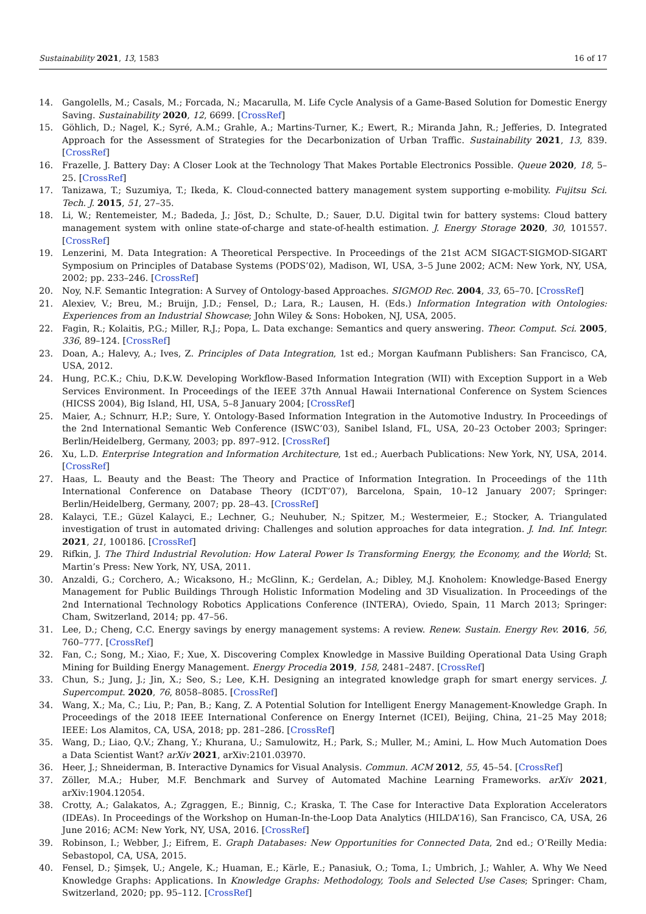Sustainability 2021, 13, 1583 16 of 17
14. Gangolells, M.; Casals, M.; Forcada, N.; Macarulla, M. Life Cycle Analysis of a Game-Based Solution for Domestic Energy Saving. Sustainability 2020, 12, 6699. [CrossRef]
15. Göhlich, D.; Nagel, K.; Syré, A.M.; Grahle, A.; Martins-Turner, K.; Ewert, R.; Miranda Jahn, R.; Jefferies, D. Integrated Approach for the Assessment of Strategies for the Decarbonization of Urban Traffic. Sustainability 2021, 13, 839. [CrossRef]
16. Frazelle, J. Battery Day: A Closer Look at the Technology That Makes Portable Electronics Possible. Queue 2020, 18, 5–25. [CrossRef]
17. Tanizawa, T.; Suzumiya, T.; Ikeda, K. Cloud-connected battery management system supporting e-mobility. Fujitsu Sci. Tech. J. 2015, 51, 27–35.
18. Li, W.; Rentemeister, M.; Badeda, J.; Jöst, D.; Schulte, D.; Sauer, D.U. Digital twin for battery systems: Cloud battery management system with online state-of-charge and state-of-health estimation. J. Energy Storage 2020, 30, 101557. [CrossRef]
19. Lenzerini, M. Data Integration: A Theoretical Perspective. In Proceedings of the 21st ACM SIGACT-SIGMOD-SIGART Symposium on Principles of Database Systems (PODS’02), Madison, WI, USA, 3–5 June 2002; ACM: New York, NY, USA, 2002; pp. 233–246. [CrossRef]
20. Noy, N.F. Semantic Integration: A Survey of Ontology-based Approaches. SIGMOD Rec. 2004, 33, 65–70. [CrossRef]
21. Alexiev, V.; Breu, M.; Bruijn, J.D.; Fensel, D.; Lara, R.; Lausen, H. (Eds.) Information Integration with Ontologies: Experiences from an Industrial Showcase; John Wiley & Sons: Hoboken, NJ, USA, 2005.
22. Fagin, R.; Kolaitis, P.G.; Miller, R.J.; Popa, L. Data exchange: Semantics and query answering. Theor. Comput. Sci. 2005, 336, 89–124. [CrossRef]
23. Doan, A.; Halevy, A.; Ives, Z. Principles of Data Integration, 1st ed.; Morgan Kaufmann Publishers: San Francisco, CA, USA, 2012.
24. Hung, P.C.K.; Chiu, D.K.W. Developing Workflow-Based Information Integration (WII) with Exception Support in a Web Services Environment. In Proceedings of the IEEE 37th Annual Hawaii International Conference on System Sciences (HICSS 2004), Big Island, HI, USA, 5–8 January 2004; [CrossRef]
25. Maier, A.; Schnurr, H.P.; Sure, Y. Ontology-Based Information Integration in the Automotive Industry. In Proceedings of the 2nd International Semantic Web Conference (ISWC’03), Sanibel Island, FL, USA, 20–23 October 2003; Springer: Berlin/Heidelberg, Germany, 2003; pp. 897–912. [CrossRef]
26. Xu, L.D. Enterprise Integration and Information Architecture, 1st ed.; Auerbach Publications: New York, NY, USA, 2014. [CrossRef]
27. Haas, L. Beauty and the Beast: The Theory and Practice of Information Integration. In Proceedings of the 11th International Conference on Database Theory (ICDT’07), Barcelona, Spain, 10–12 January 2007; Springer: Berlin/Heidelberg, Germany, 2007; pp. 28–43. [CrossRef]
28. Kalayci, T.E.; Güzel Kalayci, E.; Lechner, G.; Neuhuber, N.; Spitzer, M.; Westermeier, E.; Stocker, A. Triangulated investigation of trust in automated driving: Challenges and solution approaches for data integration. J. Ind. Inf. Integr. 2021, 21, 100186. [CrossRef]
29. Rifkin, J. The Third Industrial Revolution: How Lateral Power Is Transforming Energy, the Economy, and the World; St. Martin’s Press: New York, NY, USA, 2011.
30. Anzaldi, G.; Corchero, A.; Wicaksono, H.; McGlinn, K.; Gerdelan, A.; Dibley, M.J. Knoholem: Knowledge-Based Energy Management for Public Buildings Through Holistic Information Modeling and 3D Visualization. In Proceedings of the 2nd International Technology Robotics Applications Conference (INTERA), Oviedo, Spain, 11 March 2013; Springer: Cham, Switzerland, 2014; pp. 47–56.
31. Lee, D.; Cheng, C.C. Energy savings by energy management systems: A review. Renew. Sustain. Energy Rev. 2016, 56, 760–777. [CrossRef]
32. Fan, C.; Song, M.; Xiao, F.; Xue, X. Discovering Complex Knowledge in Massive Building Operational Data Using Graph Mining for Building Energy Management. Energy Procedia 2019, 158, 2481–2487. [CrossRef]
33. Chun, S.; Jung, J.; Jin, X.; Seo, S.; Lee, K.H. Designing an integrated knowledge graph for smart energy services. J. Supercomput. 2020, 76, 8058–8085. [CrossRef]
34. Wang, X.; Ma, C.; Liu, P.; Pan, B.; Kang, Z. A Potential Solution for Intelligent Energy Management-Knowledge Graph. In Proceedings of the 2018 IEEE International Conference on Energy Internet (ICEI), Beijing, China, 21–25 May 2018; IEEE: Los Alamitos, CA, USA, 2018; pp. 281–286. [CrossRef]
35. Wang, D.; Liao, Q.V.; Zhang, Y.; Khurana, U.; Samulowitz, H.; Park, S.; Muller, M.; Amini, L. How Much Automation Does a Data Scientist Want? arXiv 2021, arXiv:2101.03970.
36. Heer, J.; Shneiderman, B. Interactive Dynamics for Visual Analysis. Commun. ACM 2012, 55, 45–54. [CrossRef]
37. Zöller, M.A.; Huber, M.F. Benchmark and Survey of Automated Machine Learning Frameworks. arXiv 2021, arXiv:1904.12054.
38. Crotty, A.; Galakatos, A.; Zgraggen, E.; Binnig, C.; Kraska, T. The Case for Interactive Data Exploration Accelerators (IDEAs). In Proceedings of the Workshop on Human-In-the-Loop Data Analytics (HILDA’16), San Francisco, CA, USA, 26 June 2016; ACM: New York, NY, USA, 2016. [CrossRef]
39. Robinson, I.; Webber, J.; Eifrem, E. Graph Databases: New Opportunities for Connected Data, 2nd ed.; O’Reilly Media: Sebastopol, CA, USA, 2015.
40. Fensel, D.; Şimşek, U.; Angele, K.; Huaman, E.; Kärle, E.; Panasiuk, O.; Toma, I.; Umbrich, J.; Wahler, A. Why We Need Knowledge Graphs: Applications. In Knowledge Graphs: Methodology, Tools and Selected Use Cases; Springer: Cham, Switzerland, 2020; pp. 95–112. [CrossRef]